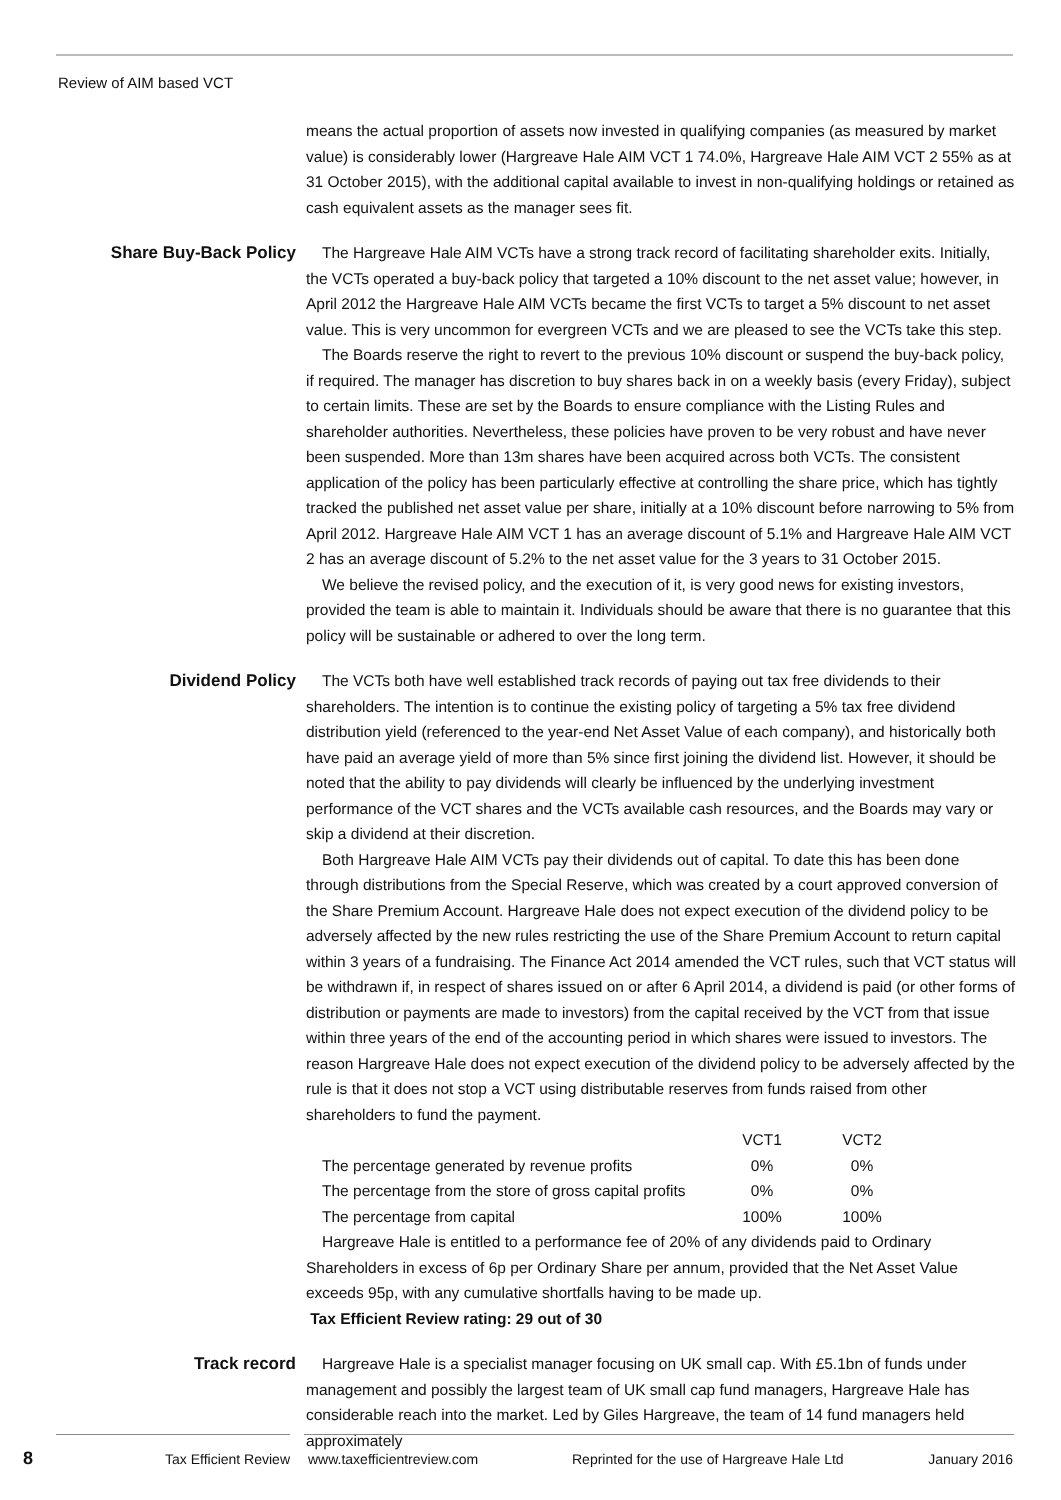Review of AIM based VCT
means the actual proportion of assets now invested in qualifying companies (as measured by market value) is considerably lower (Hargreave Hale AIM VCT 1 74.0%, Hargreave Hale AIM VCT 2 55% as at 31 October 2015), with the additional capital available to invest in non-qualifying holdings or retained as cash equivalent assets as the manager sees fit.
Share Buy-Back Policy The Hargreave Hale AIM VCTs have a strong track record of facilitating shareholder exits. Initially, the VCTs operated a buy-back policy that targeted a 10% discount to the net asset value; however, in April 2012 the Hargreave Hale AIM VCTs became the first VCTs to target a 5% discount to net asset value. This is very uncommon for evergreen VCTs and we are pleased to see the VCTs take this step.
The Boards reserve the right to revert to the previous 10% discount or suspend the buy-back policy, if required. The manager has discretion to buy shares back in on a weekly basis (every Friday), subject to certain limits. These are set by the Boards to ensure compliance with the Listing Rules and shareholder authorities. Nevertheless, these policies have proven to be very robust and have never been suspended. More than 13m shares have been acquired across both VCTs. The consistent application of the policy has been particularly effective at controlling the share price, which has tightly tracked the published net asset value per share, initially at a 10% discount before narrowing to 5% from April 2012. Hargreave Hale AIM VCT 1 has an average discount of 5.1% and Hargreave Hale AIM VCT 2 has an average discount of 5.2% to the net asset value for the 3 years to 31 October 2015.
We believe the revised policy, and the execution of it, is very good news for existing investors, provided the team is able to maintain it. Individuals should be aware that there is no guarantee that this policy will be sustainable or adhered to over the long term.
Dividend Policy The VCTs both have well established track records of paying out tax free dividends to their shareholders. The intention is to continue the existing policy of targeting a 5% tax free dividend distribution yield (referenced to the year-end Net Asset Value of each company), and historically both have paid an average yield of more than 5% since first joining the dividend list. However, it should be noted that the ability to pay dividends will clearly be influenced by the underlying investment performance of the VCT shares and the VCTs available cash resources, and the Boards may vary or skip a dividend at their discretion.
Both Hargreave Hale AIM VCTs pay their dividends out of capital. To date this has been done through distributions from the Special Reserve, which was created by a court approved conversion of the Share Premium Account. Hargreave Hale does not expect execution of the dividend policy to be adversely affected by the new rules restricting the use of the Share Premium Account to return capital within 3 years of a fundraising. The Finance Act 2014 amended the VCT rules, such that VCT status will be withdrawn if, in respect of shares issued on or after 6 April 2014, a dividend is paid (or other forms of distribution or payments are made to investors) from the capital received by the VCT from that issue within three years of the end of the accounting period in which shares were issued to investors. The reason Hargreave Hale does not expect execution of the dividend policy to be adversely affected by the rule is that it does not stop a VCT using distributable reserves from funds raised from other shareholders to fund the payment.
| | VCT1 | VCT2 |
| The percentage generated by revenue profits | 0% | 0% |
| The percentage from the store of gross capital profits | 0% | 0% |
| The percentage from capital | 100% | 100% |
Hargreave Hale is entitled to a performance fee of 20% of any dividends paid to Ordinary Shareholders in excess of 6p per Ordinary Share per annum, provided that the Net Asset Value exceeds 95p, with any cumulative shortfalls having to be made up.
Tax Efficient Review rating: 29 out of 30
Track record Hargreave Hale is a specialist manager focusing on UK small cap. With £5.1bn of funds under management and possibly the largest team of UK small cap fund managers, Hargreave Hale has considerable reach into the market. Led by Giles Hargreave, the team of 14 fund managers held approximately
8 Tax Efficient Review www.taxefficientreview.com Reprinted for the use of Hargreave Hale Ltd January 2016